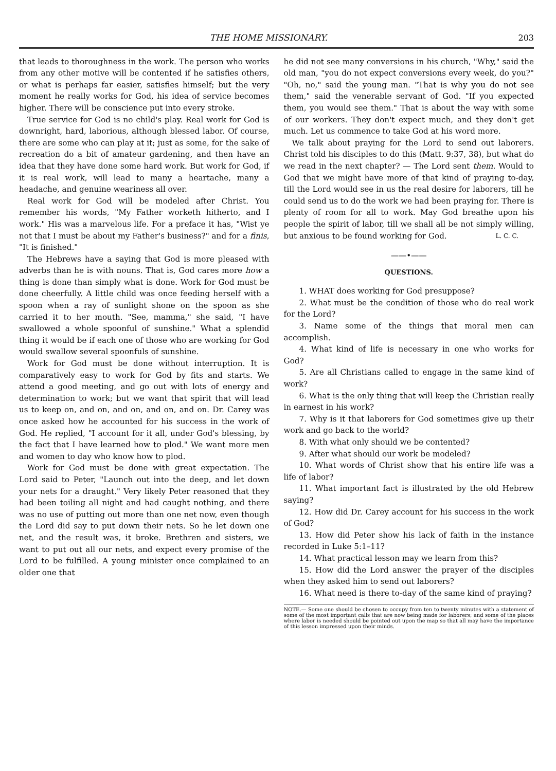THE HOME MISSIONARY. 203
that leads to thoroughness in the work. The person who works from any other motive will be contented if he satisfies others, or what is perhaps far easier, satisfies himself; but the very moment he really works for God, his idea of service becomes higher. There will be conscience put into every stroke.
True service for God is no child's play. Real work for God is downright, hard, laborious, although blessed labor. Of course, there are some who can play at it; just as some, for the sake of recreation do a bit of amateur gardening, and then have an idea that they have done some hard work. But work for God, if it is real work, will lead to many a heartache, many a headache, and genuine weariness all over.
Real work for God will be modeled after Christ. You remember his words, "My Father worketh hitherto, and I work." His was a marvelous life. For a preface it has, "Wist ye not that I must be about my Father's business?" and for a finis, "It is finished."
The Hebrews have a saying that God is more pleased with adverbs than he is with nouns. That is, God cares more how a thing is done than simply what is done. Work for God must be done cheerfully. A little child was once feeding herself with a spoon when a ray of sunlight shone on the spoon as she carried it to her mouth. "See, mamma," she said, "I have swallowed a whole spoonful of sunshine." What a splendid thing it would be if each one of those who are working for God would swallow several spoonfuls of sunshine.
Work for God must be done without interruption. It is comparatively easy to work for God by fits and starts. We attend a good meeting, and go out with lots of energy and determination to work; but we want that spirit that will lead us to keep on, and on, and on, and on, and on. Dr. Carey was once asked how he accounted for his success in the work of God. He replied, "I account for it all, under God's blessing, by the fact that I have learned how to plod." We want more men and women to day who know how to plod.
Work for God must be done with great expectation. The Lord said to Peter, "Launch out into the deep, and let down your nets for a draught." Very likely Peter reasoned that they had been toiling all night and had caught nothing, and there was no use of putting out more than one net now, even though the Lord did say to put down their nets. So he let down one net, and the result was, it broke. Brethren and sisters, we want to put out all our nets, and expect every promise of the Lord to be fulfilled. A young minister once complained to an older one that
he did not see many conversions in his church, "Why," said the old man, "you do not expect conversions every week, do you?" "Oh, no," said the young man. "That is why you do not see them," said the venerable servant of God. "If you expected them, you would see them." That is about the way with some of our workers. They don't expect much, and they don't get much. Let us commence to take God at his word more.
We talk about praying for the Lord to send out laborers. Christ told his disciples to do this (Matt. 9:37, 38), but what do we read in the next chapter? — The Lord sent them. Would to God that we might have more of that kind of praying to-day, till the Lord would see in us the real desire for laborers, till he could send us to do the work we had been praying for. There is plenty of room for all to work. May God breathe upon his people the spirit of labor, till we shall all be not simply willing, but anxious to be found working for God. L. C. C.
——•——
QUESTIONS.
1. WHAT does working for God presuppose?
2. What must be the condition of those who do real work for the Lord?
3. Name some of the things that moral men can accomplish.
4. What kind of life is necessary in one who works for God?
5. Are all Christians called to engage in the same kind of work?
6. What is the only thing that will keep the Christian really in earnest in his work?
7. Why is it that laborers for God sometimes give up their work and go back to the world?
8. With what only should we be contented?
9. After what should our work be modeled?
10. What words of Christ show that his entire life was a life of labor?
11. What important fact is illustrated by the old Hebrew saying?
12. How did Dr. Carey account for his success in the work of God?
13. How did Peter show his lack of faith in the instance recorded in Luke 5:1–11?
14. What practical lesson may we learn from this?
15. How did the Lord answer the prayer of the disciples when they asked him to send out laborers?
16. What need is there to-day of the same kind of praying?
NOTE.— Some one should be chosen to occupy from ten to twenty minutes with a statement of some of the most important calls that are now being made for laborers; and some of the places where labor is needed should be pointed out upon the map so that all may have the importance of this lesson impressed upon their minds.